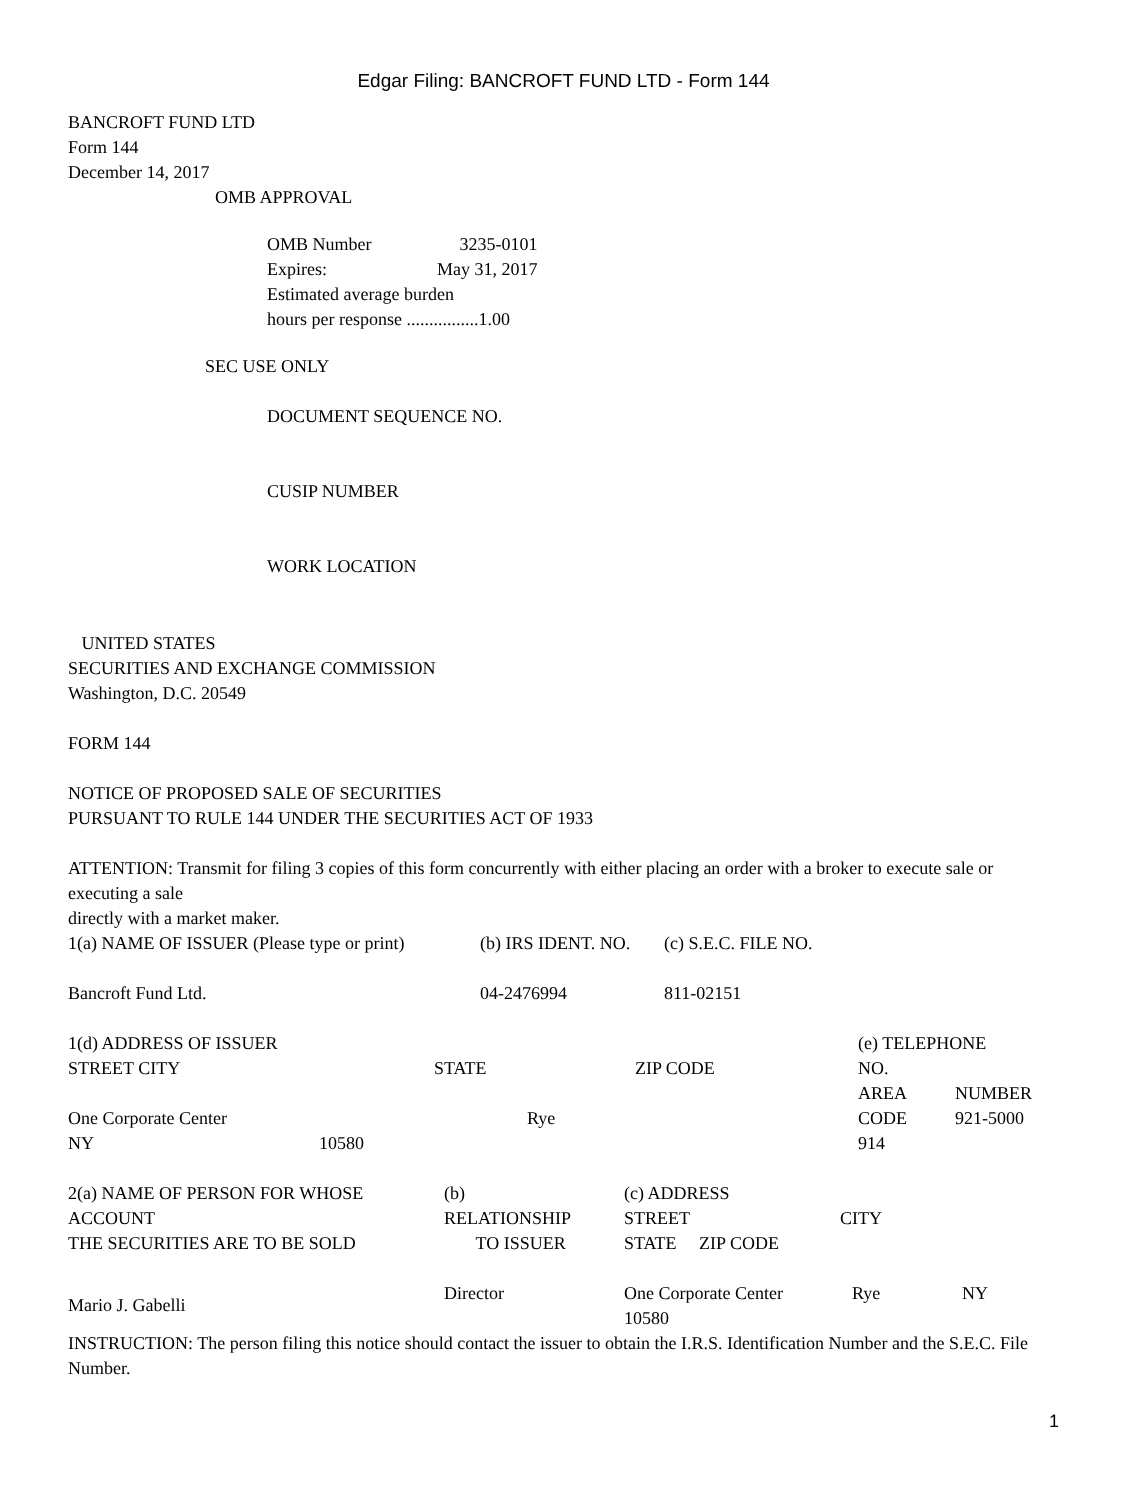Edgar Filing: BANCROFT FUND LTD - Form 144
BANCROFT FUND LTD
Form 144
December 14, 2017
OMB APPROVAL
| OMB Number | 3235-0101 |
| Expires: | May 31, 2017 |
| Estimated average burden | |
| hours per response ................1.00 | |
SEC USE ONLY
DOCUMENT SEQUENCE NO.
CUSIP NUMBER
WORK LOCATION
UNITED STATES
SECURITIES AND EXCHANGE COMMISSION
Washington, D.C. 20549
FORM 144
NOTICE OF PROPOSED SALE OF SECURITIES
PURSUANT TO RULE 144 UNDER THE SECURITIES ACT OF 1933
ATTENTION: Transmit for filing 3 copies of this form concurrently with either placing an order with a broker to execute sale or executing a sale
directly with a market maker.
| 1(a) NAME OF ISSUER (Please type or print) | (b) IRS IDENT. NO. | (c) S.E.C. FILE NO. |
| Bancroft Fund Ltd. | 04-2476994 | 811-02151 |
| 1(d) ADDRESS OF ISSUER STREET CITY | STATE | ZIP CODE | (e) TELEPHONE NO. | |
| One Corporate Center Rye NY 10580 | | | AREA CODE 914 | NUMBER 921-5000 |
| 2(a) NAME OF PERSON FOR WHOSE ACCOUNT THE SECURITIES ARE TO BE SOLD | (b) RELATIONSHIP TO ISSUER | (c) ADDRESS STREET CITY STATE ZIP CODE | | |
| Mario J. Gabelli | Director | One Corporate Center 10580 | Rye | NY |
INSTRUCTION: The person filing this notice should contact the issuer to obtain the I.R.S. Identification Number and the S.E.C. File Number.
1